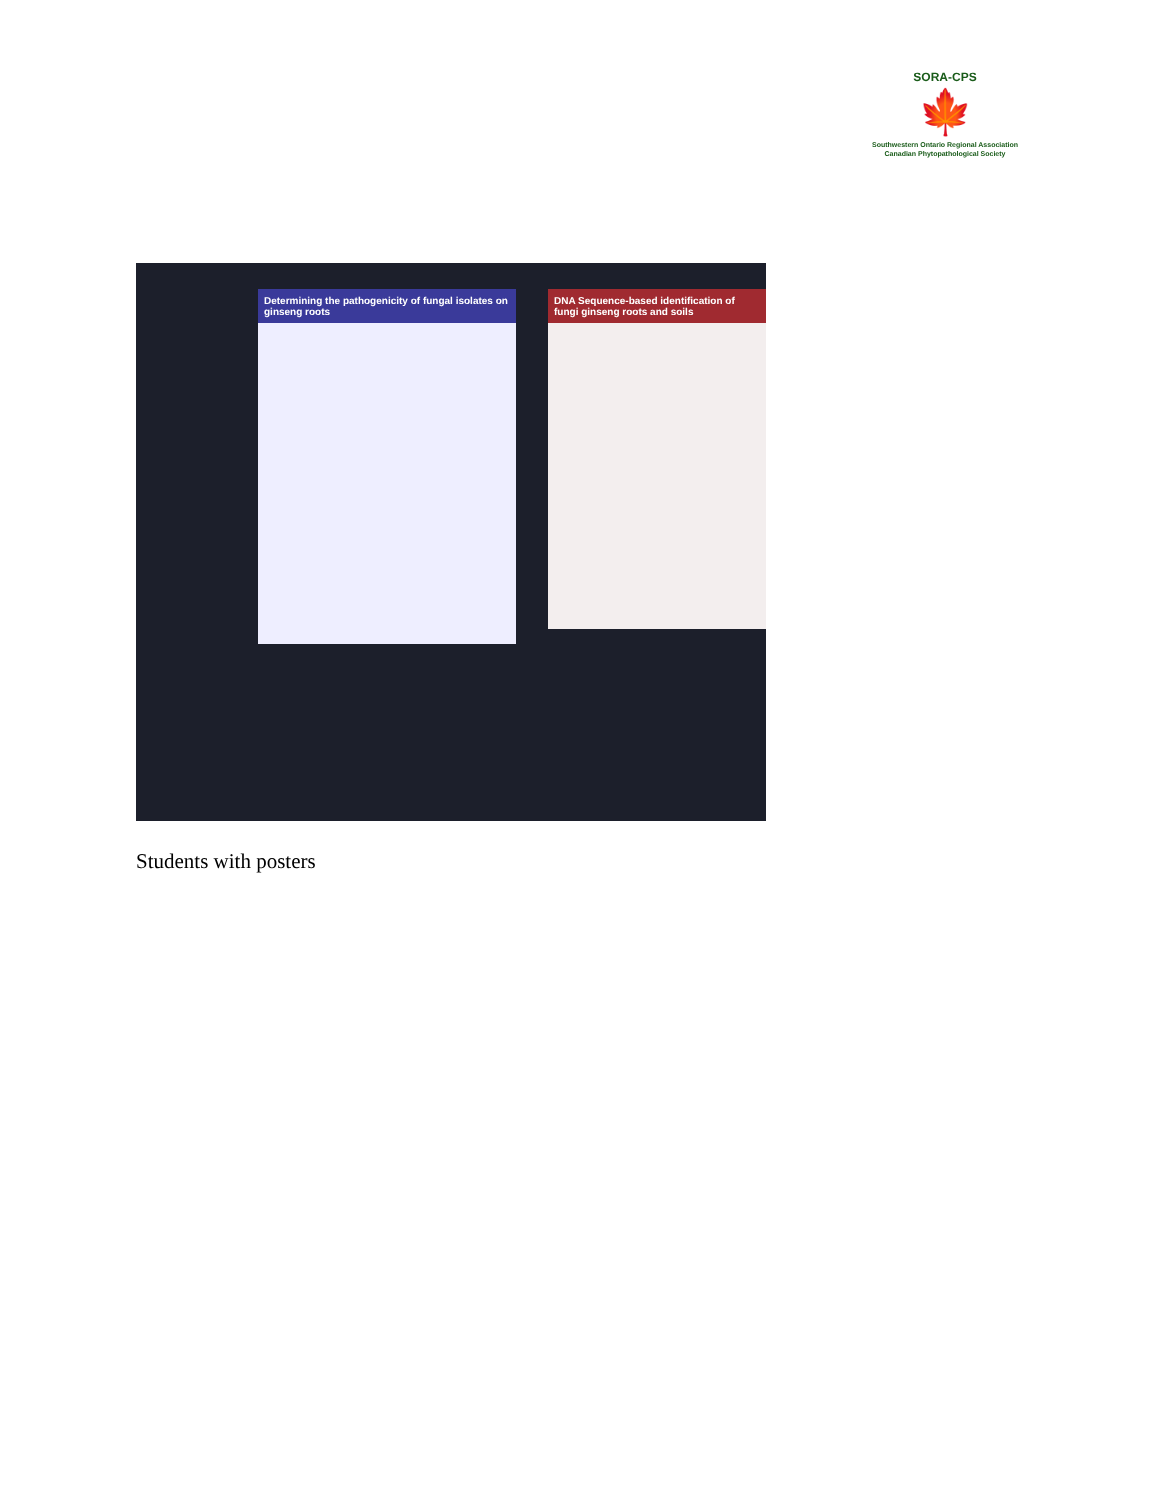SORA-CPS
🍁
Southwestern Ontario Regional Association
Canadian Phytopathological Society
Determining the pathogenicity of fungal isolates on ginseng roots
DNA Sequence-based identification of fungi ginseng roots and soils
Students with posters